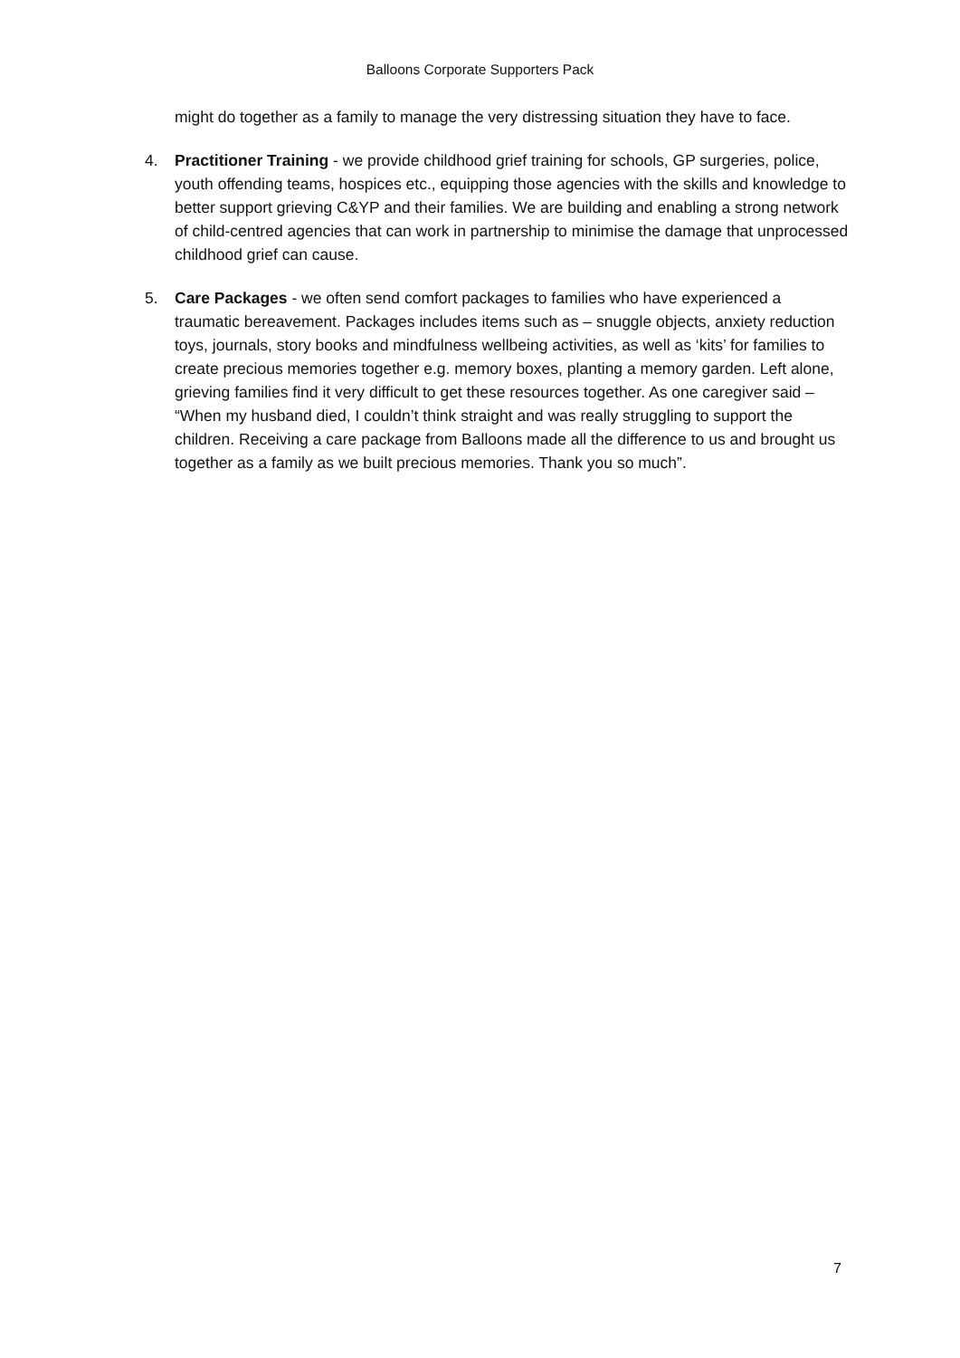Balloons Corporate Supporters Pack
might do together as a family to manage the very distressing situation they have to face.
4. Practitioner Training - we provide childhood grief training for schools, GP surgeries, police, youth offending teams, hospices etc., equipping those agencies with the skills and knowledge to better support grieving C&YP and their families. We are building and enabling a strong network of child-centred agencies that can work in partnership to minimise the damage that unprocessed childhood grief can cause.
5. Care Packages - we often send comfort packages to families who have experienced a traumatic bereavement. Packages includes items such as – snuggle objects, anxiety reduction toys, journals, story books and mindfulness wellbeing activities, as well as ‘kits’ for families to create precious memories together e.g. memory boxes, planting a memory garden. Left alone, grieving families find it very difficult to get these resources together. As one caregiver said – “When my husband died, I couldn’t think straight and was really struggling to support the children. Receiving a care package from Balloons made all the difference to us and brought us together as a family as we built precious memories. Thank you so much”.
7